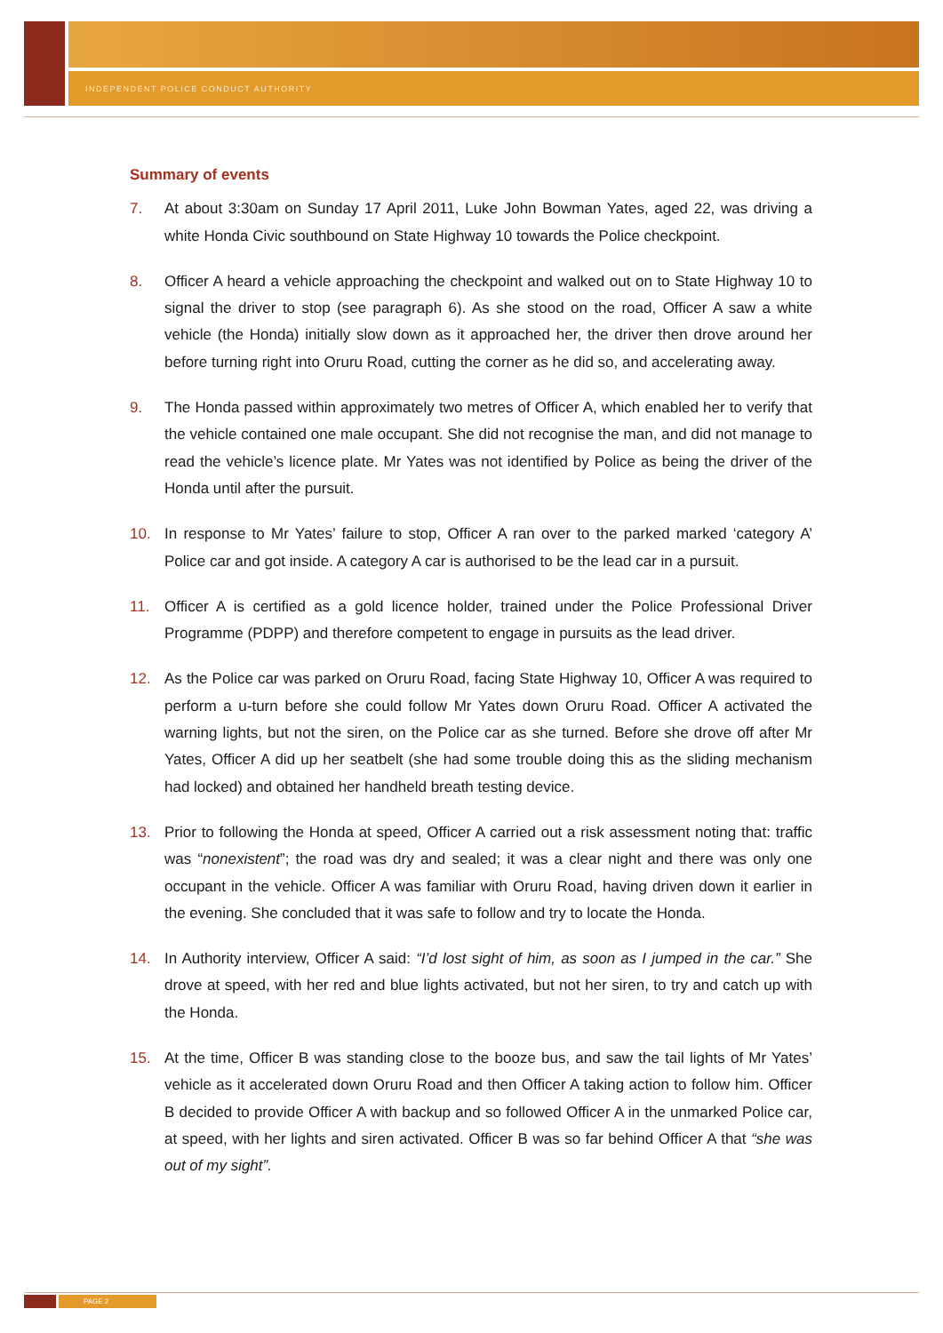INDEPENDENT POLICE CONDUCT AUTHORITY
Summary of events
7. At about 3:30am on Sunday 17 April 2011, Luke John Bowman Yates, aged 22, was driving a white Honda Civic southbound on State Highway 10 towards the Police checkpoint.
8. Officer A heard a vehicle approaching the checkpoint and walked out on to State Highway 10 to signal the driver to stop (see paragraph 6). As she stood on the road, Officer A saw a white vehicle (the Honda) initially slow down as it approached her, the driver then drove around her before turning right into Oruru Road, cutting the corner as he did so, and accelerating away.
9. The Honda passed within approximately two metres of Officer A, which enabled her to verify that the vehicle contained one male occupant. She did not recognise the man, and did not manage to read the vehicle’s licence plate. Mr Yates was not identified by Police as being the driver of the Honda until after the pursuit.
10. In response to Mr Yates’ failure to stop, Officer A ran over to the parked marked ‘category A’ Police car and got inside. A category A car is authorised to be the lead car in a pursuit.
11. Officer A is certified as a gold licence holder, trained under the Police Professional Driver Programme (PDPP) and therefore competent to engage in pursuits as the lead driver.
12. As the Police car was parked on Oruru Road, facing State Highway 10, Officer A was required to perform a u-turn before she could follow Mr Yates down Oruru Road. Officer A activated the warning lights, but not the siren, on the Police car as she turned. Before she drove off after Mr Yates, Officer A did up her seatbelt (she had some trouble doing this as the sliding mechanism had locked) and obtained her handheld breath testing device.
13. Prior to following the Honda at speed, Officer A carried out a risk assessment noting that: traffic was “nonexistent”; the road was dry and sealed; it was a clear night and there was only one occupant in the vehicle. Officer A was familiar with Oruru Road, having driven down it earlier in the evening. She concluded that it was safe to follow and try to locate the Honda.
14. In Authority interview, Officer A said: “I’d lost sight of him, as soon as I jumped in the car.” She drove at speed, with her red and blue lights activated, but not her siren, to try and catch up with the Honda.
15. At the time, Officer B was standing close to the booze bus, and saw the tail lights of Mr Yates’ vehicle as it accelerated down Oruru Road and then Officer A taking action to follow him. Officer B decided to provide Officer A with backup and so followed Officer A in the unmarked Police car, at speed, with her lights and siren activated. Officer B was so far behind Officer A that “she was out of my sight”.
PAGE 2